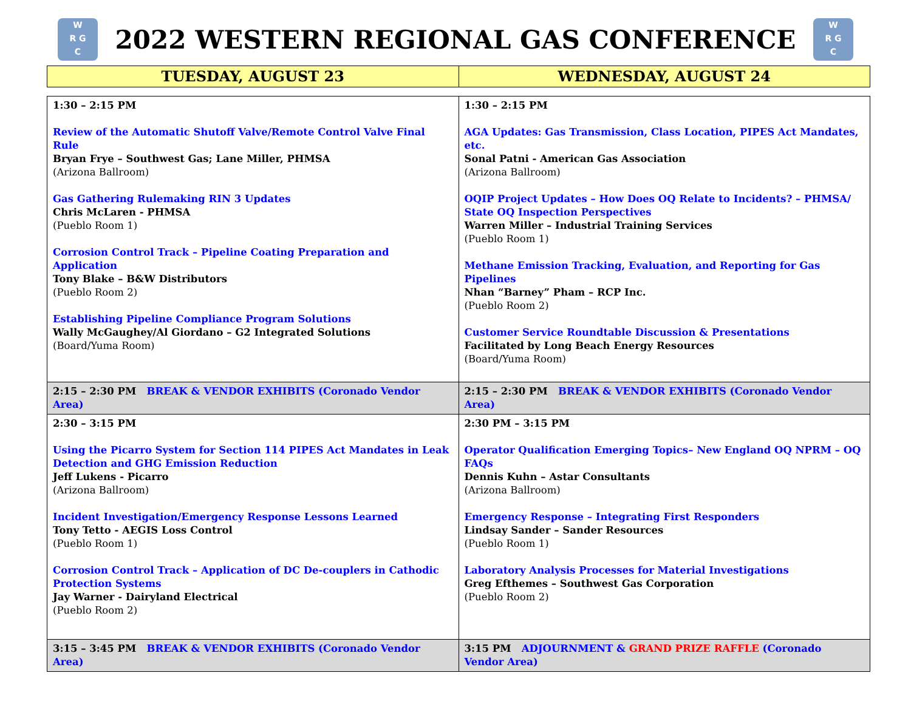W
R G
C
2022 WESTERN REGIONAL GAS CONFERENCE
W
R G
C
| TUESDAY, AUGUST 23 | WEDNESDAY, AUGUST 24 |
| --- | --- |
| 1:30 – 2:15 PM Review of the Automatic Shutoff Valve/Remote Control Valve Final Rule Bryan Frye – Southwest Gas; Lane Miller, PHMSA (Arizona Ballroom) Gas Gathering Rulemaking RIN 3 Updates Chris McLaren - PHMSA (Pueblo Room 1) Corrosion Control Track – Pipeline Coating Preparation and Application Tony Blake – B&W Distributors (Pueblo Room 2) Establishing Pipeline Compliance Program Solutions Wally McGaughey/Al Giordano – G2 Integrated Solutions (Board/Yuma Room) | 1:30 – 2:15 PM AGA Updates: Gas Transmission, Class Location, PIPES Act Mandates, etc. Sonal Patni - American Gas Association (Arizona Ballroom) OQIP Project Updates – How Does OQ Relate to Incidents? – PHMSA/ State OQ Inspection Perspectives Warren Miller – Industrial Training Services (Pueblo Room 1) Methane Emission Tracking, Evaluation, and Reporting for Gas Pipelines Nhan “Barney” Pham – RCP Inc. (Pueblo Room 2) Customer Service Roundtable Discussion & Presentations Facilitated by Long Beach Energy Resources (Board/Yuma Room) |
| 2:15 – 2:30 PM BREAK & VENDOR EXHIBITS (Coronado Vendor Area) | 2:15 – 2:30 PM BREAK & VENDOR EXHIBITS (Coronado Vendor Area) |
| 2:30 – 3:15 PM Using the Picarro System for Section 114 PIPES Act Mandates in Leak Detection and GHG Emission Reduction Jeff Lukens - Picarro (Arizona Ballroom) Incident Investigation/Emergency Response Lessons Learned Tony Tetto - AEGIS Loss Control (Pueblo Room 1) Corrosion Control Track – Application of DC De-couplers in Cathodic Protection Systems Jay Warner - Dairyland Electrical (Pueblo Room 2) | 2:30 PM – 3:15 PM Operator Qualification Emerging Topics– New England OQ NPRM – OQ FAQs Dennis Kuhn – Astar Consultants (Arizona Ballroom) Emergency Response – Integrating First Responders Lindsay Sander – Sander Resources (Pueblo Room 1) Laboratory Analysis Processes for Material Investigations Greg Efthemes – Southwest Gas Corporation (Pueblo Room 2) |
| 3:15 – 3:45 PM BREAK & VENDOR EXHIBITS (Coronado Vendor Area) | 3:15 PM ADJOURNMENT & GRAND PRIZE RAFFLE (Coronado Vendor Area) |